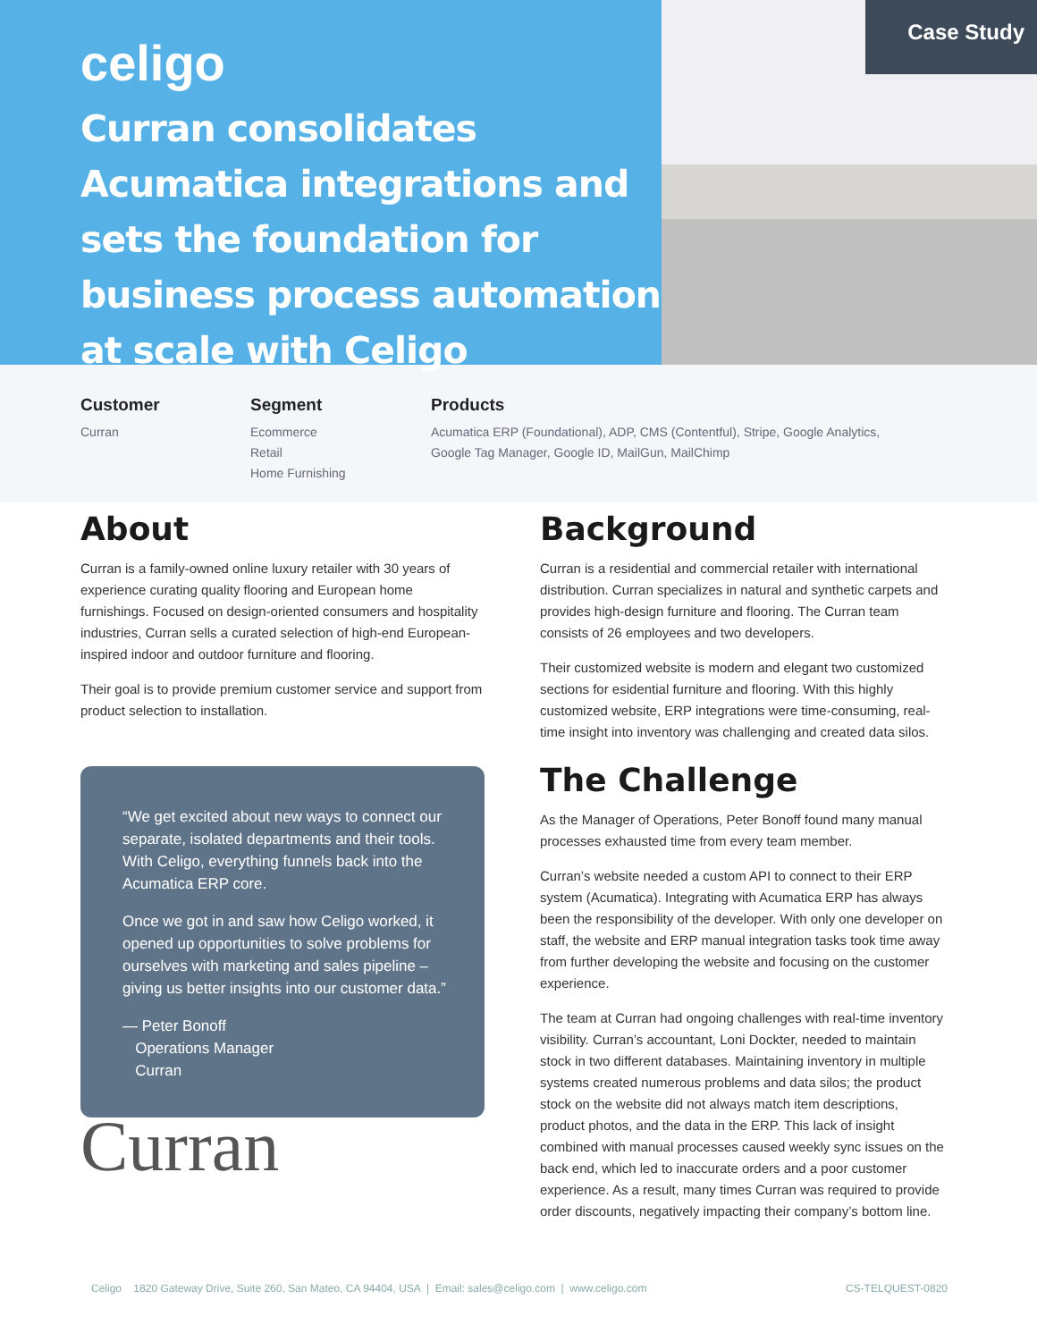celigo
Curran consolidates Acumatica integrations and sets the foundation for business process automation at scale with Celigo
Case Study
Customer
Curran
Segment
Ecommerce
Retail
Home Furnishing
Products
Acumatica ERP (Foundational), ADP, CMS (Contentful), Stripe, Google Analytics, Google Tag Manager, Google ID, MailGun, MailChimp
About
Curran is a family-owned online luxury retailer with 30 years of experience curating quality flooring and European home furnishings. Focused on design-oriented consumers and hospitality industries, Curran sells a curated selection of high-end European-inspired indoor and outdoor furniture and flooring.
Their goal is to provide premium customer service and support from product selection to installation.
“We get excited about new ways to connect our separate, isolated departments and their tools. With Celigo, everything funnels back into the Acumatica ERP core.
Once we got in and saw how Celigo worked, it opened up opportunities to solve problems for ourselves with marketing and sales pipeline – giving us better insights into our customer data.”
— Peter Bonoff
Operations Manager
Curran
Curran
Background
Curran is a residential and commercial retailer with international distribution. Curran specializes in natural and synthetic carpets and provides high-design furniture and flooring. The Curran team consists of 26 employees and two developers.
Their customized website is modern and elegant two customized sections for esidential furniture and flooring. With this highly customized website, ERP integrations were time-consuming, real-time insight into inventory was challenging and created data silos.
The Challenge
As the Manager of Operations, Peter Bonoff found many manual processes exhausted time from every team member.
Curran’s website needed a custom API to connect to their ERP system (Acumatica). Integrating with Acumatica ERP has always been the responsibility of the developer. With only one developer on staff, the website and ERP manual integration tasks took time away from further developing the website and focusing on the customer experience.
The team at Curran had ongoing challenges with real-time inventory visibility. Curran’s accountant, Loni Dockter, needed to maintain stock in two different databases. Maintaining inventory in multiple systems created numerous problems and data silos; the product stock on the website did not always match item descriptions, product photos, and the data in the ERP. This lack of insight combined with manual processes caused weekly sync issues on the back end, which led to inaccurate orders and a poor customer experience. As a result, many times Curran was required to provide order discounts, negatively impacting their company’s bottom line.
Celigo 1820 Gateway Drive, Suite 260, San Mateo, CA 94404, USA | Email: sales@celigo.com | www.celigo.com CS-TELQUEST-0820